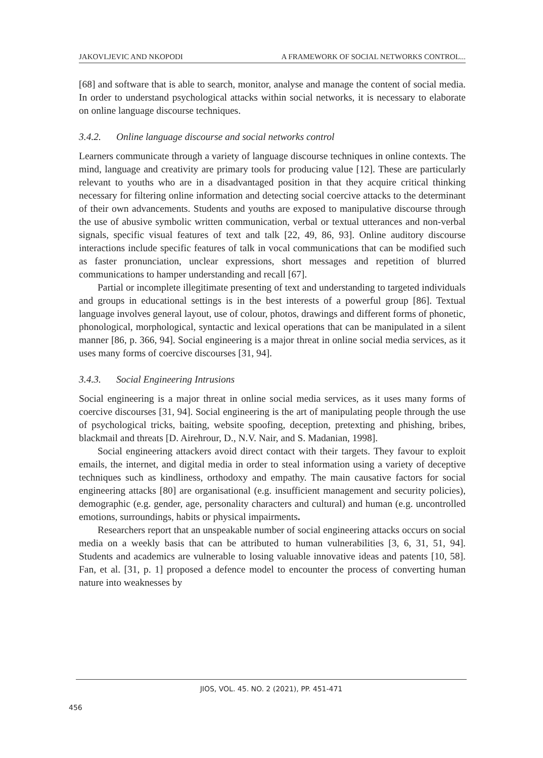JAKOVLJEVIC AND NKOPODI A FRAMEWORK OF SOCIAL NETWORKS CONTROL...
[68] and software that is able to search, monitor, analyse and manage the content of social media. In order to understand psychological attacks within social networks, it is necessary to elaborate on online language discourse techniques.
3.4.2. Online language discourse and social networks control
Learners communicate through a variety of language discourse techniques in online contexts. The mind, language and creativity are primary tools for producing value [12]. These are particularly relevant to youths who are in a disadvantaged position in that they acquire critical thinking necessary for filtering online information and detecting social coercive attacks to the determinant of their own advancements. Students and youths are exposed to manipulative discourse through the use of abusive symbolic written communication, verbal or textual utterances and non-verbal signals, specific visual features of text and talk [22, 49, 86, 93]. Online auditory discourse interactions include specific features of talk in vocal communications that can be modified such as faster pronunciation, unclear expressions, short messages and repetition of blurred communications to hamper understanding and recall [67].
Partial or incomplete illegitimate presenting of text and understanding to targeted individuals and groups in educational settings is in the best interests of a powerful group [86]. Textual language involves general layout, use of colour, photos, drawings and different forms of phonetic, phonological, morphological, syntactic and lexical operations that can be manipulated in a silent manner [86, p. 366, 94]. Social engineering is a major threat in online social media services, as it uses many forms of coercive discourses [31, 94].
3.4.3. Social Engineering Intrusions
Social engineering is a major threat in online social media services, as it uses many forms of coercive discourses [31, 94]. Social engineering is the art of manipulating people through the use of psychological tricks, baiting, website spoofing, deception, pretexting and phishing, bribes, blackmail and threats [D. Airehrour, D., N.V. Nair, and S. Madanian, 1998].
Social engineering attackers avoid direct contact with their targets. They favour to exploit emails, the internet, and digital media in order to steal information using a variety of deceptive techniques such as kindliness, orthodoxy and empathy. The main causative factors for social engineering attacks [80] are organisational (e.g. insufficient management and security policies), demographic (e.g. gender, age, personality characters and cultural) and human (e.g. uncontrolled emotions, surroundings, habits or physical impairments.
Researchers report that an unspeakable number of social engineering attacks occurs on social media on a weekly basis that can be attributed to human vulnerabilities [3, 6, 31, 51, 94]. Students and academics are vulnerable to losing valuable innovative ideas and patents [10, 58]. Fan, et al. [31, p. 1] proposed a defence model to encounter the process of converting human nature into weaknesses by
JIOS, VOL. 45. NO. 2 (2021), PP. 451-471
456